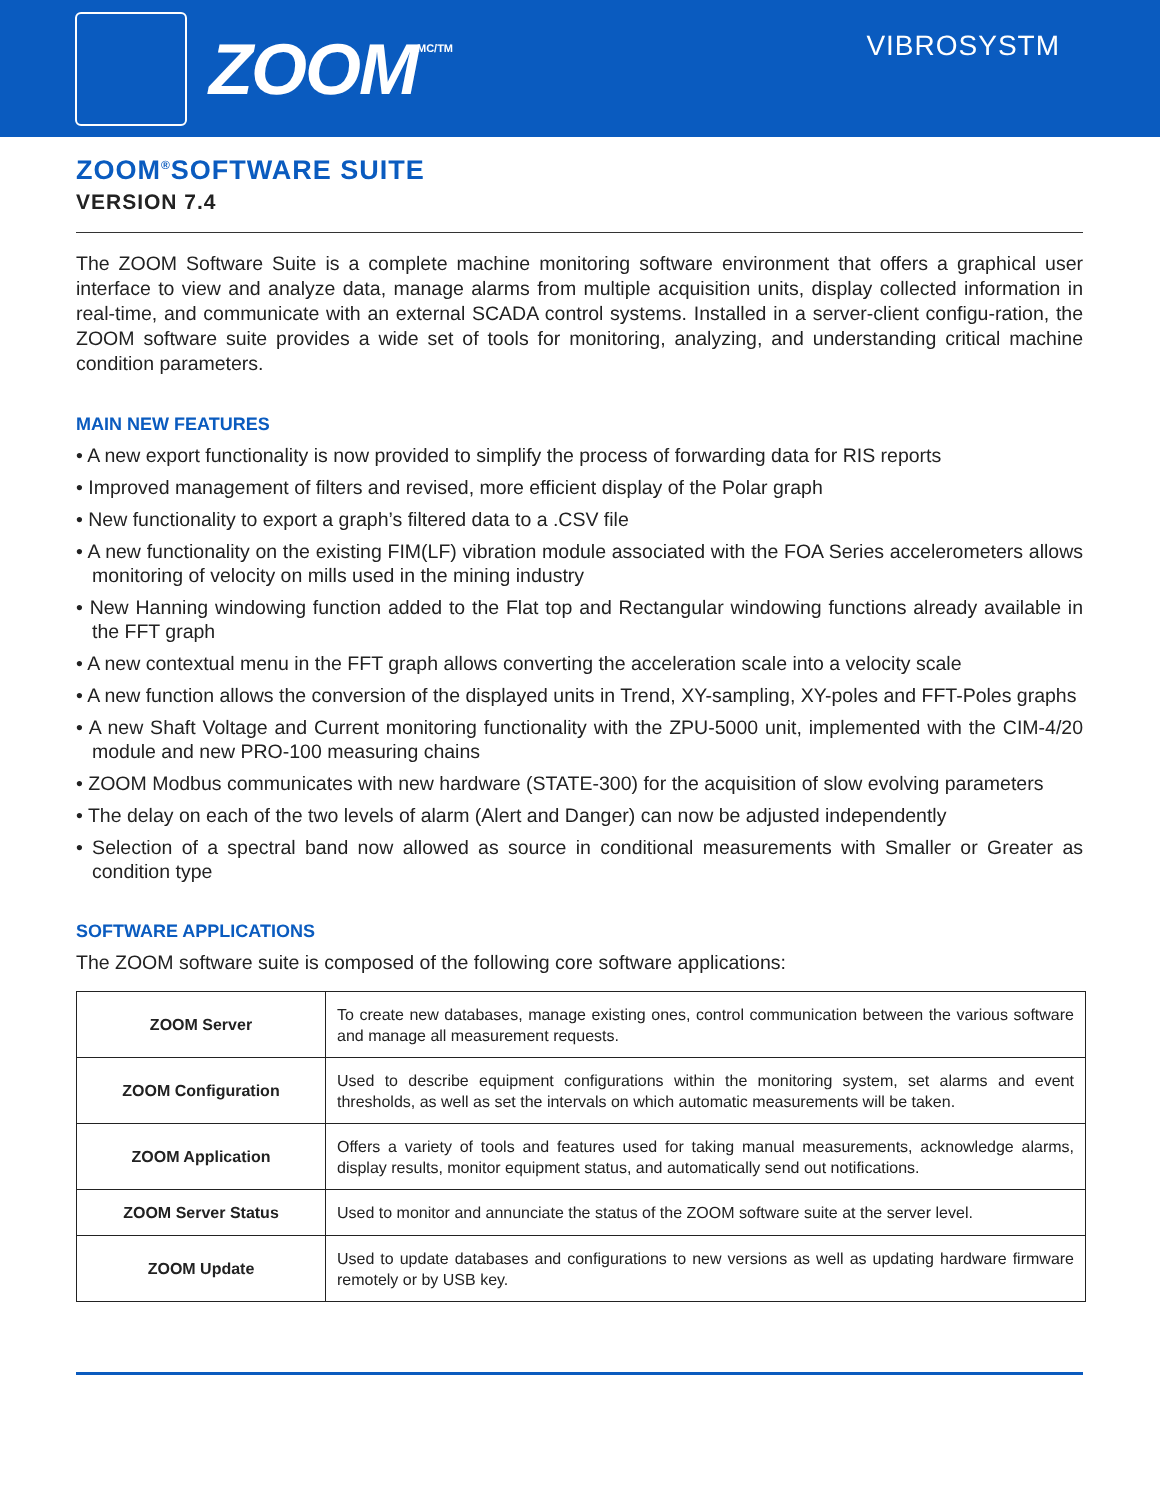ZOOM
MC/TM
VIBROSYSTM
ZOOM<sup>®</sup>SOFTWARE SUITE
VERSION 7.4
The ZOOM Software Suite is a complete machine monitoring software environment that offers a graphical user interface to view and analyze data, manage alarms from multiple acquisition units, display collected information in real-time, and communicate with an external SCADA control systems. Installed in a server-client configu-ration, the ZOOM software suite provides a wide set of tools for monitoring, analyzing, and understanding critical machine condition parameters.
MAIN NEW FEATURES
• A new export functionality is now provided to simplify the process of forwarding data for RIS reports
• Improved management of filters and revised, more efficient display of the Polar graph
• New functionality to export a graph’s filtered data to a .CSV file
• A new functionality on the existing FIM(LF) vibration module associated with the FOA Series accelerometers allows monitoring of velocity on mills used in the mining industry
• New Hanning windowing function added to the Flat top and Rectangular windowing functions already available in the FFT graph
• A new contextual menu in the FFT graph allows converting the acceleration scale into a velocity scale
• A new function allows the conversion of the displayed units in Trend, XY-sampling, XY-poles and FFT-Poles graphs
• A new Shaft Voltage and Current monitoring functionality with the ZPU-5000 unit, implemented with the CIM-4/20 module and new PRO-100 measuring chains
• ZOOM Modbus communicates with new hardware (STATE-300) for the acquisition of slow evolving parameters
• The delay on each of the two levels of alarm (Alert and Danger) can now be adjusted independently
• Selection of a spectral band now allowed as source in conditional measurements with Smaller or Greater as condition type
SOFTWARE APPLICATIONS
The ZOOM software suite is composed of the following core software applications:
| ZOOM Server | To create new databases, manage existing ones, control communication between the various software and manage all measurement requests. |
| ZOOM Configuration | Used to describe equipment configurations within the monitoring system, set alarms and event thresholds, as well as set the intervals on which automatic measurements will be taken. |
| ZOOM Application | Offers a variety of tools and features used for taking manual measurements, acknowledge alarms, display results, monitor equipment status, and automatically send out notifications. |
| ZOOM Server Status | Used to monitor and annunciate the status of the ZOOM software suite at the server level. |
| ZOOM Update | Used to update databases and configurations to new versions as well as updating hardware firmware remotely or by USB key. |